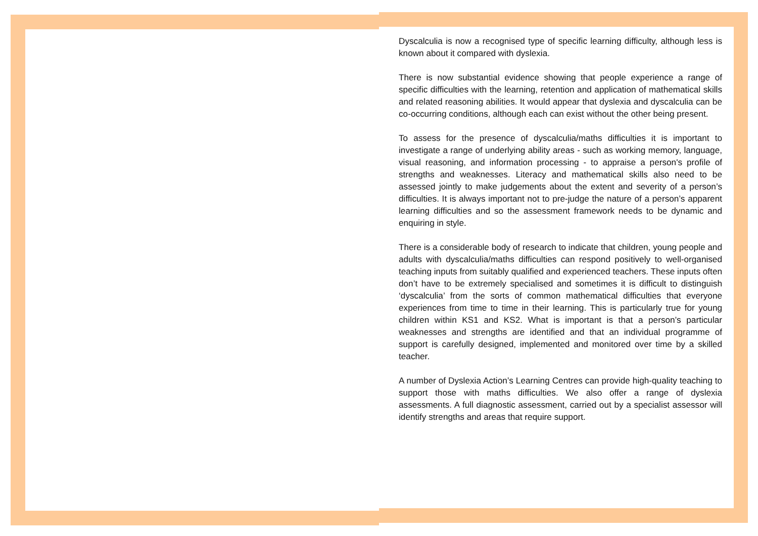Dyscalculia is now a recognised type of specific learning difficulty, although less is known about it compared with dyslexia.
There is now substantial evidence showing that people experience a range of specific difficulties with the learning, retention and application of mathematical skills and related reasoning abilities. It would appear that dyslexia and dyscalculia can be co-occurring conditions, although each can exist without the other being present.
To assess for the presence of dyscalculia/maths difficulties it is important to investigate a range of underlying ability areas - such as working memory, language, visual reasoning, and information processing - to appraise a person's profile of strengths and weaknesses. Literacy and mathematical skills also need to be assessed jointly to make judgements about the extent and severity of a person’s difficulties. It is always important not to pre-judge the nature of a person’s apparent learning difficulties and so the assessment framework needs to be dynamic and enquiring in style.
There is a considerable body of research to indicate that children, young people and adults with dyscalculia/maths difficulties can respond positively to well-organised teaching inputs from suitably qualified and experienced teachers. These inputs often don’t have to be extremely specialised and sometimes it is difficult to distinguish ‘dyscalculia’ from the sorts of common mathematical difficulties that everyone experiences from time to time in their learning. This is particularly true for young children within KS1 and KS2. What is important is that a person’s particular weaknesses and strengths are identified and that an individual programme of support is carefully designed, implemented and monitored over time by a skilled teacher.
A number of Dyslexia Action’s Learning Centres can provide high-quality teaching to support those with maths difficulties. We also offer a range of dyslexia assessments. A full diagnostic assessment, carried out by a specialist assessor will identify strengths and areas that require support.